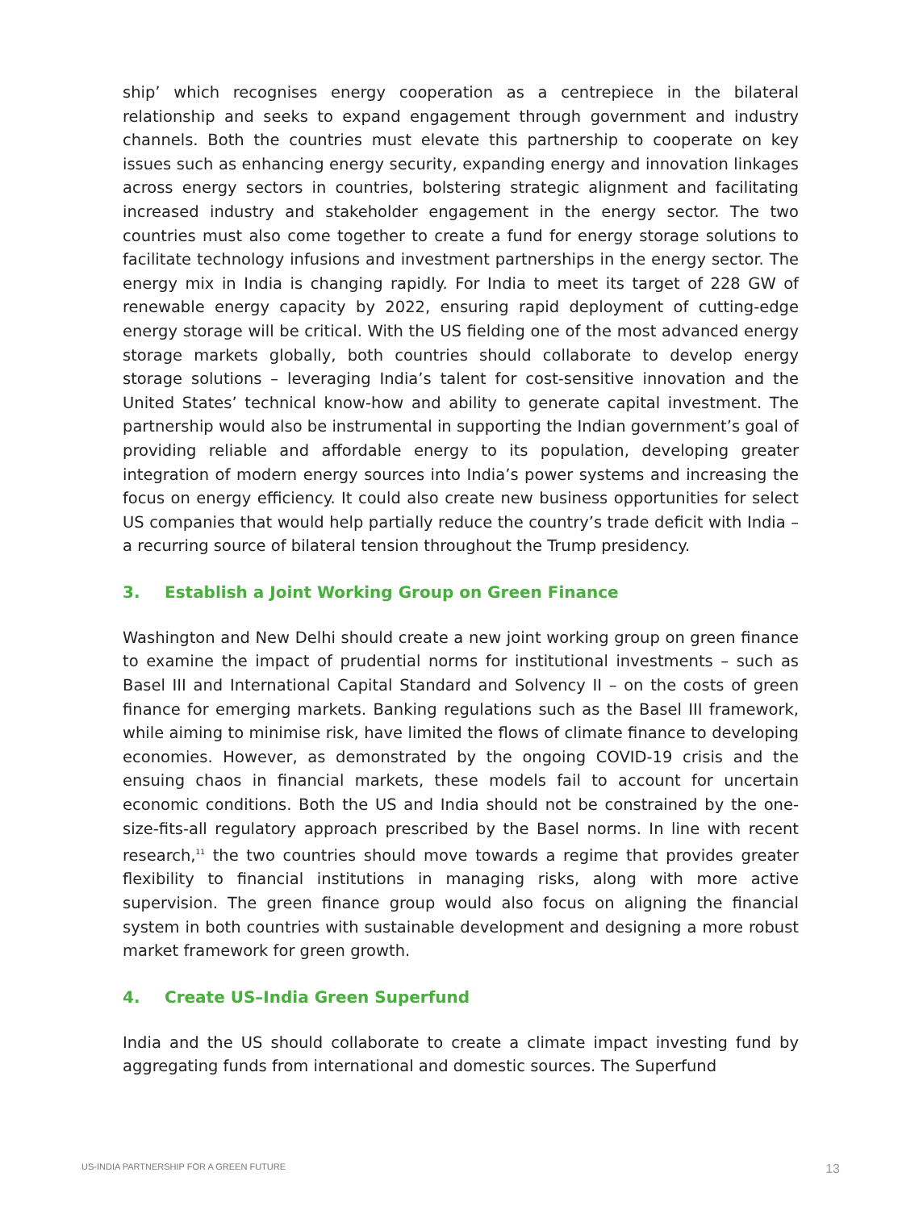ship’ which recognises energy cooperation as a centrepiece in the bilateral relationship and seeks to expand engagement through government and industry channels. Both the countries must elevate this partnership to cooperate on key issues such as enhancing energy security, expanding energy and innovation linkages across energy sectors in countries, bolstering strategic alignment and facilitating increased industry and stakeholder engagement in the energy sector. The two countries must also come together to create a fund for energy storage solutions to facilitate technology infusions and investment partnerships in the energy sector. The energy mix in India is changing rapidly. For India to meet its target of 228 GW of renewable energy capacity by 2022, ensuring rapid deployment of cutting-edge energy storage will be critical. With the US fielding one of the most advanced energy storage markets globally, both countries should collaborate to develop energy storage solutions – leveraging India’s talent for cost-sensitive innovation and the United States’ technical know-how and ability to generate capital investment. The partnership would also be instrumental in supporting the Indian government’s goal of providing reliable and affordable energy to its population, developing greater integration of modern energy sources into India’s power systems and increasing the focus on energy efficiency. It could also create new business opportunities for select US companies that would help partially reduce the country’s trade deficit with India – a recurring source of bilateral tension throughout the Trump presidency.
3. Establish a Joint Working Group on Green Finance
Washington and New Delhi should create a new joint working group on green finance to examine the impact of prudential norms for institutional investments – such as Basel III and International Capital Standard and Solvency II – on the costs of green finance for emerging markets. Banking regulations such as the Basel III framework, while aiming to minimise risk, have limited the flows of climate finance to developing economies. However, as demonstrated by the ongoing COVID-19 crisis and the ensuing chaos in financial markets, these models fail to account for uncertain economic conditions. Both the US and India should not be constrained by the one-size-fits-all regulatory approach prescribed by the Basel norms. In line with recent research,<sup>11</sup> the two countries should move towards a regime that provides greater flexibility to financial institutions in managing risks, along with more active supervision. The green finance group would also focus on aligning the financial system in both countries with sustainable development and designing a more robust market framework for green growth.
4. Create US–India Green Superfund
India and the US should collaborate to create a climate impact investing fund by aggregating funds from international and domestic sources. The Superfund
US-INDIA PARTNERSHIP FOR A GREEN FUTURE 13